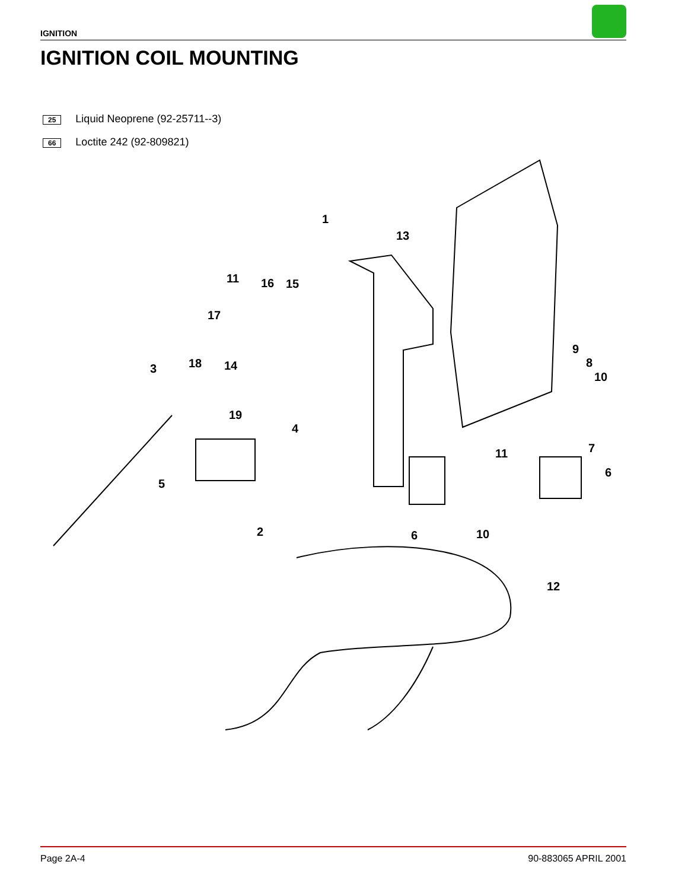IGNITION
IGNITION COIL MOUNTING
25 Liquid Neoprene (92-25711--3)
66 Loctite 242 (92-809821)
1
13
11 16 15
17
9
8
10
18 14 3
19
4
7 11
6
5
2 6 10
12
Page 2A-4 90-883065 APRIL 2001